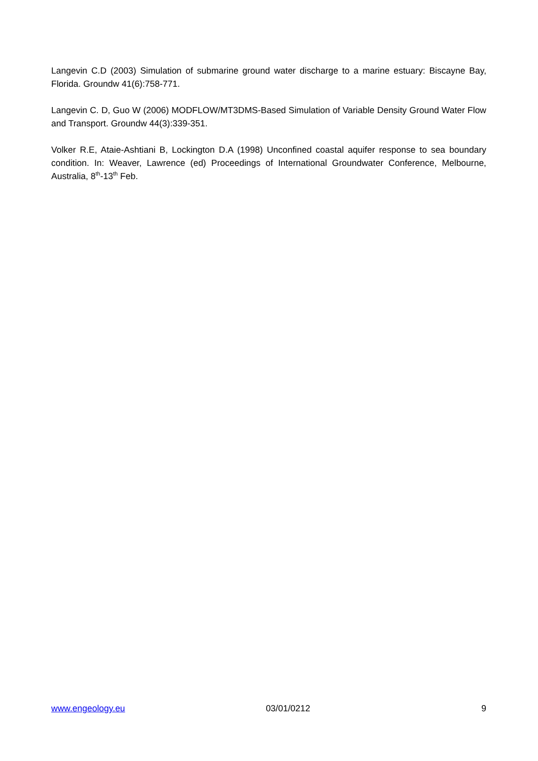Langevin C.D (2003) Simulation of submarine ground water discharge to a marine estuary: Biscayne Bay, Florida. Groundw 41(6):758-771.
Langevin C. D, Guo W (2006) MODFLOW/MT3DMS-Based Simulation of Variable Density Ground Water Flow and Transport. Groundw 44(3):339-351.
Volker R.E, Ataie-Ashtiani B, Lockington D.A (1998) Unconfined coastal aquifer response to sea boundary condition. In: Weaver, Lawrence (ed) Proceedings of International Groundwater Conference, Melbourne, Australia, 8<sup>th</sup>-13<sup>th</sup> Feb.
www.engeology.eu 03/01/0212 9